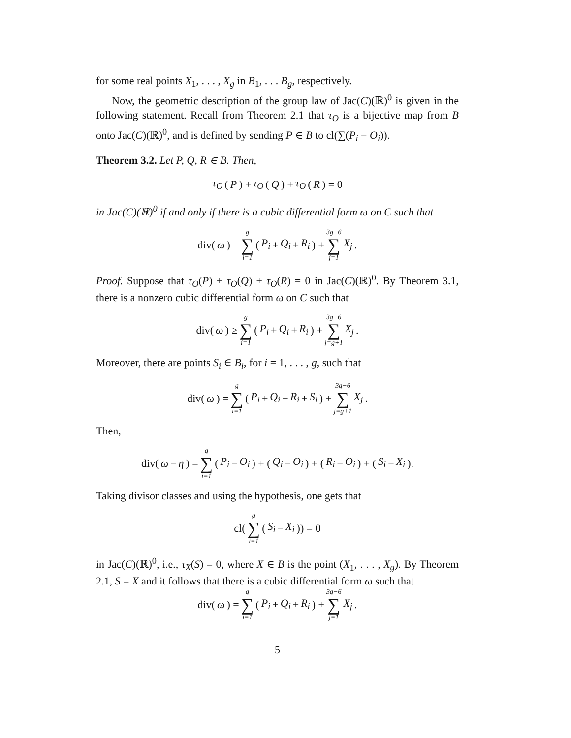for some real points X<sub>1</sub>, . . . , X<sub>g</sub> in B<sub>1</sub>, . . . B<sub>g</sub>, respectively.
Now, the geometric description of the group law of Jac(C)(ℝ)<sup>0</sup> is given in the following statement. Recall from Theorem 2.1 that τ<sub>O</sub> is a bijective map from B onto Jac(C)(ℝ)<sup>0</sup>, and is defined by sending P ∈ B to cl(∑(P<sub>i</sub> − O<sub>i</sub>)).
Theorem 3.2. Let P, Q, R ∈ B. Then,
τ<sub>O</sub> (P) + τ<sub>O</sub> (Q) + τ<sub>O</sub> (R) = 0
in Jac(C)(ℝ)<sup>0</sup> if and only if there is a cubic differential form ω on C such that
div(ω) = g ∑ i=1 (P<sub>i</sub> + Q<sub>i</sub> + R<sub>i</sub>) + 3g−6 ∑ j=1 X<sub>j</sub>.
Proof. Suppose that τ<sub>O</sub>(P) + τ<sub>O</sub>(Q) + τ<sub>O</sub>(R) = 0 in Jac(C)(ℝ)<sup>0</sup>. By Theorem 3.1, there is a nonzero cubic differential form ω on C such that
div(ω) ≥ g ∑ i=1 (P<sub>i</sub> + Q<sub>i</sub> + R<sub>i</sub>) + 3g−6 ∑ j=g+1 X<sub>j</sub>.
Moreover, there are points S<sub>i</sub> ∈ B<sub>i</sub>, for i = 1, . . . , g, such that
div(ω) = g ∑ i=1 (P<sub>i</sub> + Q<sub>i</sub> + R<sub>i</sub> + S<sub>i</sub>) + 3g−6 ∑ j=g+1 X<sub>j</sub>.
Then,
div(ω − η) = g ∑ i=1 (P<sub>i</sub> − O<sub>i</sub>) + (Q<sub>i</sub> − O<sub>i</sub>) + (R<sub>i</sub> − O<sub>i</sub>) + (S<sub>i</sub> − X<sub>i</sub>).
Taking divisor classes and using the hypothesis, one gets that
cl(g ∑ i=1 (S<sub>i</sub> − X<sub>i</sub>)) = 0
in Jac(C)(ℝ)<sup>0</sup>, i.e., τ<sub>X</sub>(S) = 0, where X ∈ B is the point (X<sub>1</sub>, . . . , X<sub>g</sub>). By Theorem 2.1, S = X and it follows that there is a cubic differential form ω such that
div(ω) = g ∑ i=1 (P<sub>i</sub> + Q<sub>i</sub> + R<sub>i</sub>) + 3g−6 ∑ j=1 X<sub>j</sub>.
5